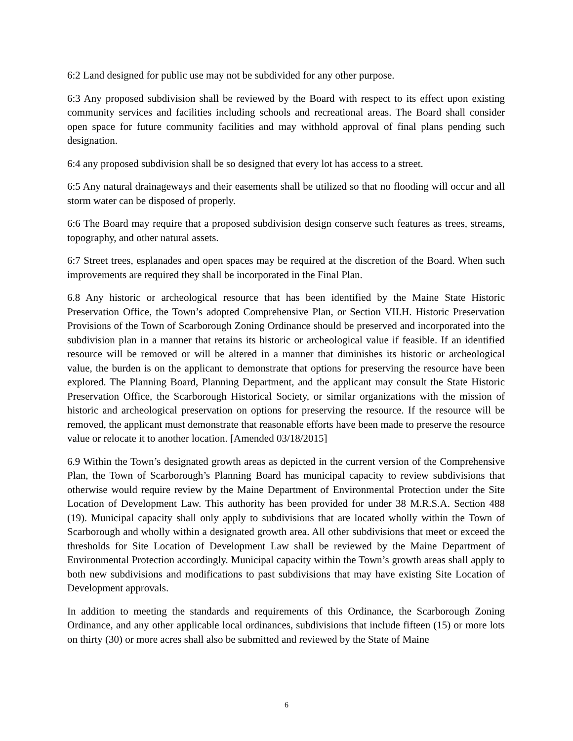6:2 Land designed for public use may not be subdivided for any other purpose.
6:3 Any proposed subdivision shall be reviewed by the Board with respect to its effect upon existing community services and facilities including schools and recreational areas. The Board shall consider open space for future community facilities and may withhold approval of final plans pending such designation.
6:4 any proposed subdivision shall be so designed that every lot has access to a street.
6:5 Any natural drainageways and their easements shall be utilized so that no flooding will occur and all storm water can be disposed of properly.
6:6 The Board may require that a proposed subdivision design conserve such features as trees, streams, topography, and other natural assets.
6:7 Street trees, esplanades and open spaces may be required at the discretion of the Board. When such improvements are required they shall be incorporated in the Final Plan.
6.8 Any historic or archeological resource that has been identified by the Maine State Historic Preservation Office, the Town’s adopted Comprehensive Plan, or Section VII.H. Historic Preservation Provisions of the Town of Scarborough Zoning Ordinance should be preserved and incorporated into the subdivision plan in a manner that retains its historic or archeological value if feasible. If an identified resource will be removed or will be altered in a manner that diminishes its historic or archeological value, the burden is on the applicant to demonstrate that options for preserving the resource have been explored. The Planning Board, Planning Department, and the applicant may consult the State Historic Preservation Office, the Scarborough Historical Society, or similar organizations with the mission of historic and archeological preservation on options for preserving the resource. If the resource will be removed, the applicant must demonstrate that reasonable efforts have been made to preserve the resource value or relocate it to another location. [Amended 03/18/2015]
6.9 Within the Town’s designated growth areas as depicted in the current version of the Comprehensive Plan, the Town of Scarborough’s Planning Board has municipal capacity to review subdivisions that otherwise would require review by the Maine Department of Environmental Protection under the Site Location of Development Law. This authority has been provided for under 38 M.R.S.A. Section 488 (19). Municipal capacity shall only apply to subdivisions that are located wholly within the Town of Scarborough and wholly within a designated growth area. All other subdivisions that meet or exceed the thresholds for Site Location of Development Law shall be reviewed by the Maine Department of Environmental Protection accordingly. Municipal capacity within the Town’s growth areas shall apply to both new subdivisions and modifications to past subdivisions that may have existing Site Location of Development approvals.
In addition to meeting the standards and requirements of this Ordinance, the Scarborough Zoning Ordinance, and any other applicable local ordinances, subdivisions that include fifteen (15) or more lots on thirty (30) or more acres shall also be submitted and reviewed by the State of Maine
6